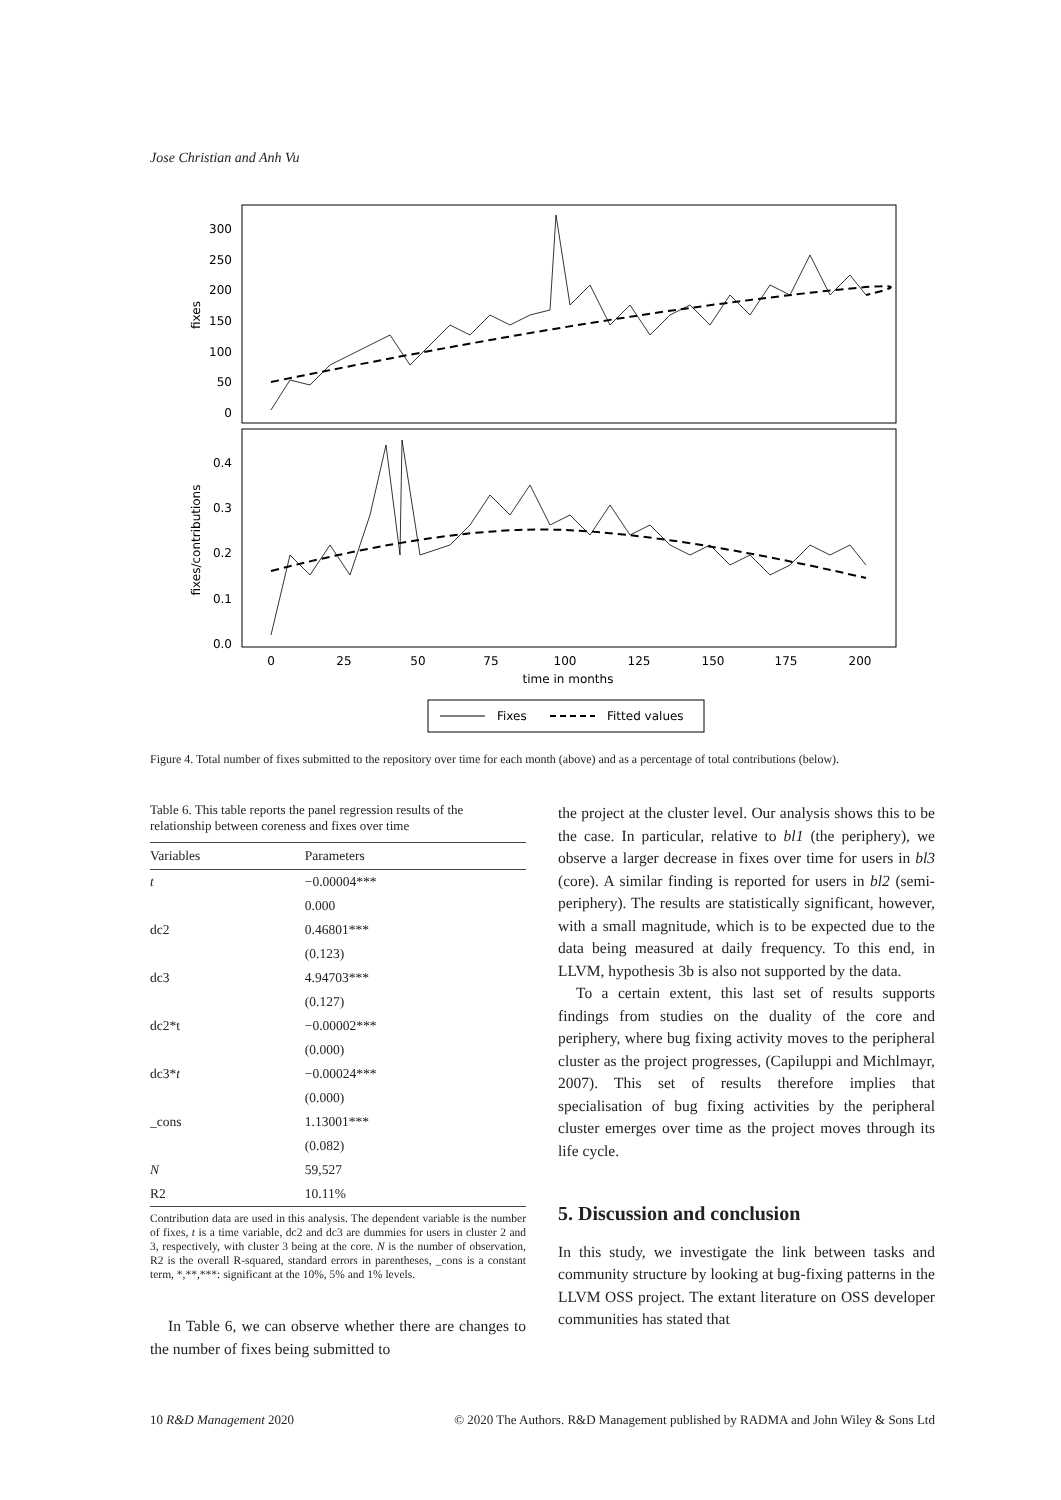Jose Christian and Anh Vu
300
250
200
150
100
50
0
0.4
0.3
0.2
0.1
0.0
fixes
fixes/contributions
0
25
50
75
100
125
150
175
200
time in months
Fixes
Fitted values
Figure 4. Total number of fixes submitted to the repository over time for each month (above) and as a percentage of total contributions (below).
Table 6. This table reports the panel regression results of the relationship between coreness and fixes over time
| Variables | Parameters |
| --- | --- |
| t | −0.00004*** |
| | 0.000 |
| dc2 | 0.46801*** |
| | (0.123) |
| dc3 | 4.94703*** |
| | (0.127) |
| dc2*t | −0.00002*** |
| | (0.000) |
| dc3* t | −0.00024*** |
| | (0.000) |
| _cons | 1.13001*** |
| | (0.082) |
| N | 59,527 |
| R2 | 10.11% |
Contribution data are used in this analysis. The dependent variable is the number of fixes, t is a time variable, dc2 and dc3 are dummies for users in cluster 2 and 3, respectively, with cluster 3 being at the core. N is the number of observation, R2 is the overall R-squared, standard errors in parentheses, _cons is a constant term, *,**,***: significant at the 10%, 5% and 1% levels.
In Table 6, we can observe whether there are changes to the number of fixes being submitted to
the project at the cluster level. Our analysis shows this to be the case. In particular, relative to bl1 (the periphery), we observe a larger decrease in fixes over time for users in bl3 (core). A similar finding is reported for users in bl2 (semi-periphery). The results are statistically significant, however, with a small magnitude, which is to be expected due to the data being measured at daily frequency. To this end, in LLVM, hypothesis 3b is also not supported by the data.
To a certain extent, this last set of results supports findings from studies on the duality of the core and periphery, where bug fixing activity moves to the peripheral cluster as the project progresses, (Capiluppi and Michlmayr, 2007). This set of results therefore implies that specialisation of bug fixing activities by the peripheral cluster emerges over time as the project moves through its life cycle.
5. Discussion and conclusion
In this study, we investigate the link between tasks and community structure by looking at bug-fixing patterns in the LLVM OSS project. The extant literature on OSS developer communities has stated that
10 R&D Management 2020 © 2020 The Authors. R&D Management published by RADMA and John Wiley & Sons Ltd